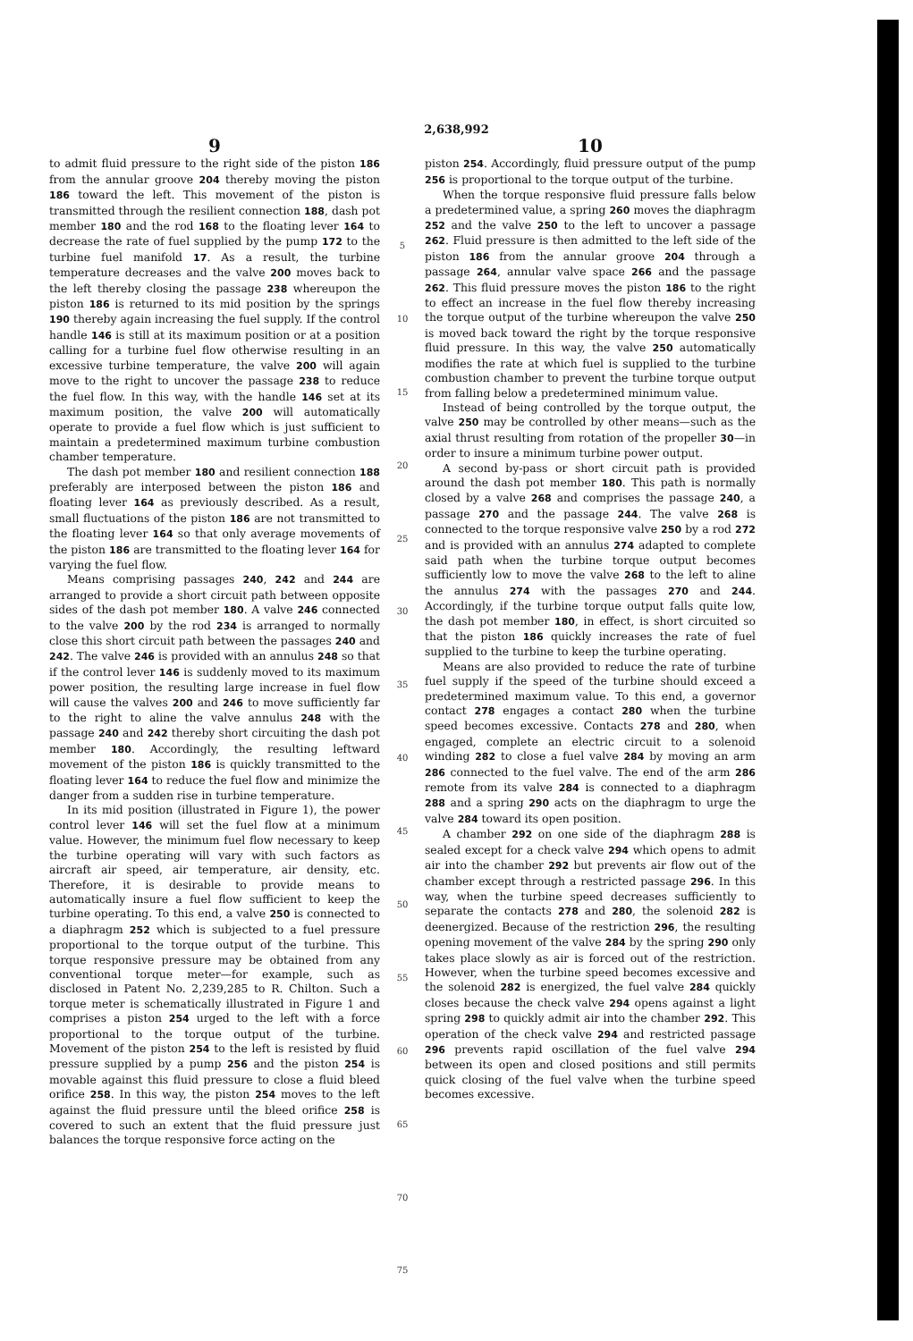2,638,992
9
to admit fluid pressure to the right side of the piston 186 from the annular groove 204 thereby moving the piston 186 toward the left. This movement of the piston is transmitted through the resilient connection 188, dash pot member 180 and the rod 168 to the floating lever 164 to decrease the rate of fuel supplied by the pump 172 to the turbine fuel manifold 17. As a result, the turbine temperature decreases and the valve 200 moves back to the left thereby closing the passage 238 whereupon the piston 186 is returned to its mid position by the springs 190 thereby again increasing the fuel supply. If the control handle 146 is still at its maximum position or at a position calling for a turbine fuel flow otherwise resulting in an excessive turbine temperature, the valve 200 will again move to the right to uncover the passage 238 to reduce the fuel flow. In this way, with the handle 146 set at its maximum position, the valve 200 will automatically operate to provide a fuel flow which is just sufficient to maintain a predetermined maximum turbine combustion chamber temperature.
The dash pot member 180 and resilient connection 188 preferably are interposed between the piston 186 and floating lever 164 as previously described. As a result, small fluctuations of the piston 186 are not transmitted to the floating lever 164 so that only average movements of the piston 186 are transmitted to the floating lever 164 for varying the fuel flow.
Means comprising passages 240, 242 and 244 are arranged to provide a short circuit path between opposite sides of the dash pot member 180. A valve 246 connected to the valve 200 by the rod 234 is arranged to normally close this short circuit path between the passages 240 and 242. The valve 246 is provided with an annulus 248 so that if the control lever 146 is suddenly moved to its maximum power position, the resulting large increase in fuel flow will cause the valves 200 and 246 to move sufficiently far to the right to aline the valve annulus 248 with the passage 240 and 242 thereby short circuiting the dash pot member 180. Accordingly, the resulting leftward movement of the piston 186 is quickly transmitted to the floating lever 164 to reduce the fuel flow and minimize the danger from a sudden rise in turbine temperature.
In its mid position (illustrated in Figure 1), the power control lever 146 will set the fuel flow at a minimum value. However, the minimum fuel flow necessary to keep the turbine operating will vary with such factors as aircraft air speed, air temperature, air density, etc. Therefore, it is desirable to provide means to automatically insure a fuel flow sufficient to keep the turbine operating. To this end, a valve 250 is connected to a diaphragm 252 which is subjected to a fuel pressure proportional to the torque output of the turbine. This torque responsive pressure may be obtained from any conventional torque meter—for example, such as disclosed in Patent No. 2,239,285 to R. Chilton. Such a torque meter is schematically illustrated in Figure 1 and comprises a piston 254 urged to the left with a force proportional to the torque output of the turbine. Movement of the piston 254 to the left is resisted by fluid pressure supplied by a pump 256 and the piston 254 is movable against this fluid pressure to close a fluid bleed orifice 258. In this way, the piston 254 moves to the left against the fluid pressure until the bleed orifice 258 is covered to such an extent that the fluid pressure just balances the torque responsive force acting on the
5
10
15
20
25
30
35
40
45
50
55
60
65
70
75
10
piston 254. Accordingly, fluid pressure output of the pump 256 is proportional to the torque output of the turbine.
When the torque responsive fluid pressure falls below a predetermined value, a spring 260 moves the diaphragm 252 and the valve 250 to the left to uncover a passage 262. Fluid pressure is then admitted to the left side of the piston 186 from the annular groove 204 through a passage 264, annular valve space 266 and the passage 262. This fluid pressure moves the piston 186 to the right to effect an increase in the fuel flow thereby increasing the torque output of the turbine whereupon the valve 250 is moved back toward the right by the torque responsive fluid pressure. In this way, the valve 250 automatically modifies the rate at which fuel is supplied to the turbine combustion chamber to prevent the turbine torque output from falling below a predetermined minimum value.
Instead of being controlled by the torque output, the valve 250 may be controlled by other means—such as the axial thrust resulting from rotation of the propeller 30—in order to insure a minimum turbine power output.
A second by-pass or short circuit path is provided around the dash pot member 180. This path is normally closed by a valve 268 and comprises the passage 240, a passage 270 and the passage 244. The valve 268 is connected to the torque responsive valve 250 by a rod 272 and is provided with an annulus 274 adapted to complete said path when the turbine torque output becomes sufficiently low to move the valve 268 to the left to aline the annulus 274 with the passages 270 and 244. Accordingly, if the turbine torque output falls quite low, the dash pot member 180, in effect, is short circuited so that the piston 186 quickly increases the rate of fuel supplied to the turbine to keep the turbine operating.
Means are also provided to reduce the rate of turbine fuel supply if the speed of the turbine should exceed a predetermined maximum value. To this end, a governor contact 278 engages a contact 280 when the turbine speed becomes excessive. Contacts 278 and 280, when engaged, complete an electric circuit to a solenoid winding 282 to close a fuel valve 284 by moving an arm 286 connected to the fuel valve. The end of the arm 286 remote from its valve 284 is connected to a diaphragm 288 and a spring 290 acts on the diaphragm to urge the valve 284 toward its open position.
A chamber 292 on one side of the diaphragm 288 is sealed except for a check valve 294 which opens to admit air into the chamber 292 but prevents air flow out of the chamber except through a restricted passage 296. In this way, when the turbine speed decreases sufficiently to separate the contacts 278 and 280, the solenoid 282 is deenergized. Because of the restriction 296, the resulting opening movement of the valve 284 by the spring 290 only takes place slowly as air is forced out of the restriction. However, when the turbine speed becomes excessive and the solenoid 282 is energized, the fuel valve 284 quickly closes because the check valve 294 opens against a light spring 298 to quickly admit air into the chamber 292. This operation of the check valve 294 and restricted passage 296 prevents rapid oscillation of the fuel valve 294 between its open and closed positions and still permits quick closing of the fuel valve when the turbine speed becomes excessive.